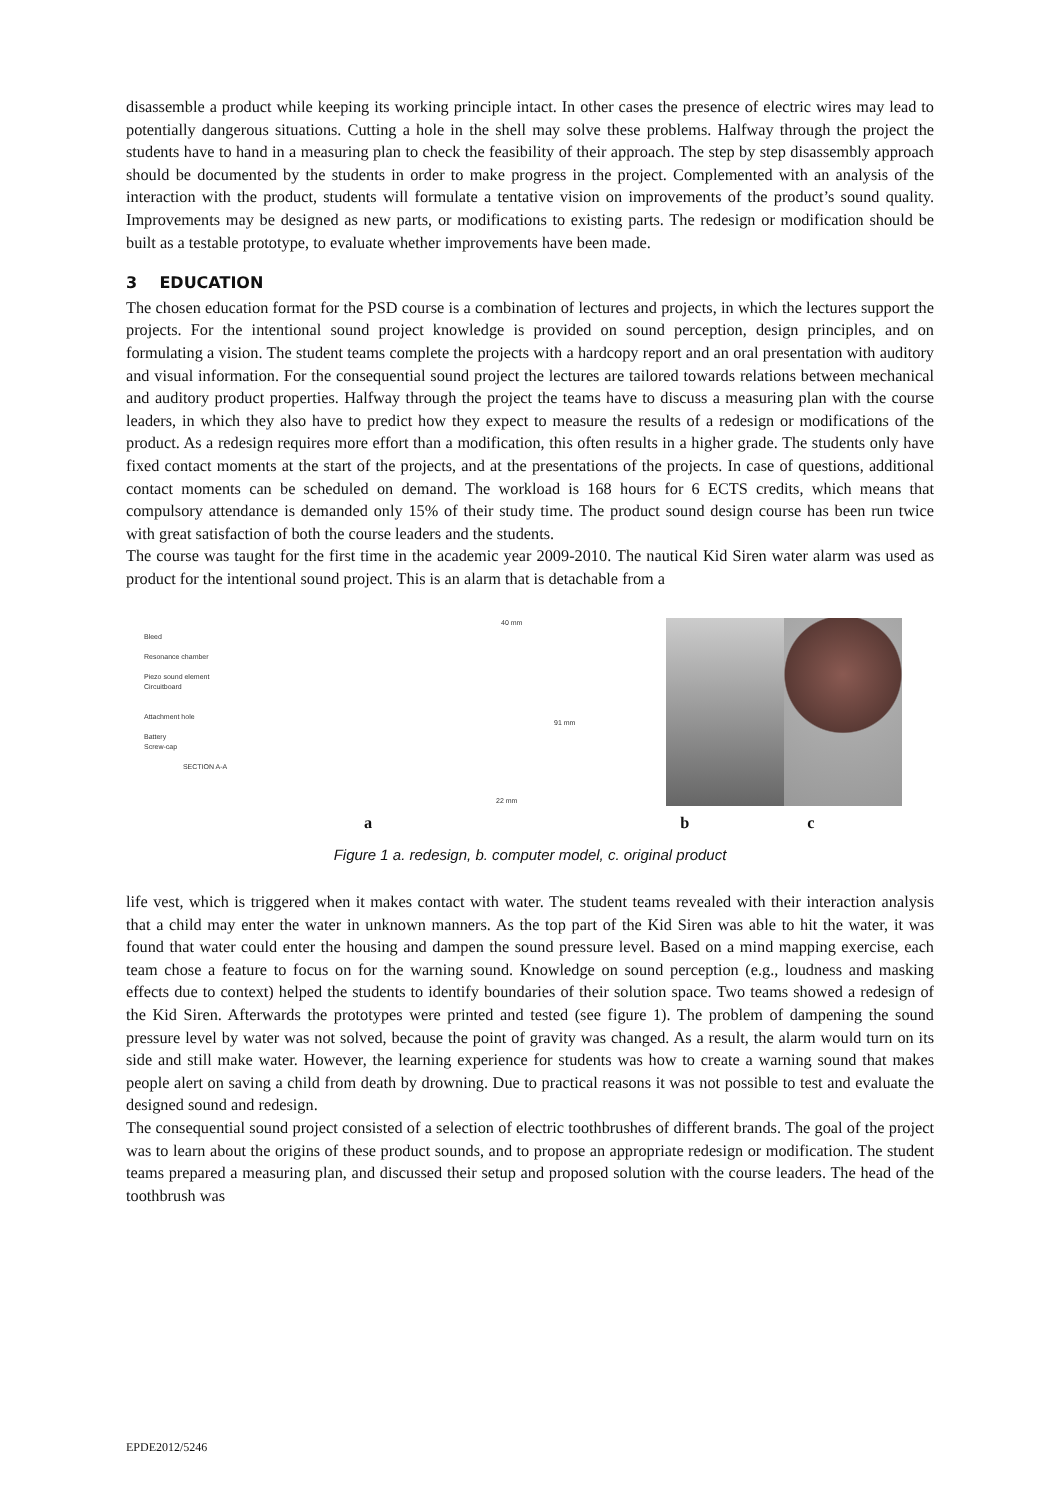disassemble a product while keeping its working principle intact. In other cases the presence of electric wires may lead to potentially dangerous situations. Cutting a hole in the shell may solve these problems. Halfway through the project the students have to hand in a measuring plan to check the feasibility of their approach. The step by step disassembly approach should be documented by the students in order to make progress in the project. Complemented with an analysis of the interaction with the product, students will formulate a tentative vision on improvements of the product’s sound quality. Improvements may be designed as new parts, or modifications to existing parts. The redesign or modification should be built as a testable prototype, to evaluate whether improvements have been made.
3 EDUCATION
The chosen education format for the PSD course is a combination of lectures and projects, in which the lectures support the projects. For the intentional sound project knowledge is provided on sound perception, design principles, and on formulating a vision. The student teams complete the projects with a hardcopy report and an oral presentation with auditory and visual information. For the consequential sound project the lectures are tailored towards relations between mechanical and auditory product properties. Halfway through the project the teams have to discuss a measuring plan with the course leaders, in which they also have to predict how they expect to measure the results of a redesign or modifications of the product. As a redesign requires more effort than a modification, this often results in a higher grade. The students only have fixed contact moments at the start of the projects, and at the presentations of the projects. In case of questions, additional contact moments can be scheduled on demand. The workload is 168 hours for 6 ECTS credits, which means that compulsory attendance is demanded only 15% of their study time. The product sound design course has been run twice with great satisfaction of both the course leaders and the students.
The course was taught for the first time in the academic year 2009-2010. The nautical Kid Siren water alarm was used as product for the intentional sound project. This is an alarm that is detachable from a
Bleed
Resonance chamber
Piezo sound element
Circuitboard
Attachment hole
Battery
Screw-cap
SECTION A-A
40 mm
91 mm
22 mm
a b c
Figure 1 a. redesign, b. computer model, c. original product
life vest, which is triggered when it makes contact with water. The student teams revealed with their interaction analysis that a child may enter the water in unknown manners. As the top part of the Kid Siren was able to hit the water, it was found that water could enter the housing and dampen the sound pressure level. Based on a mind mapping exercise, each team chose a feature to focus on for the warning sound. Knowledge on sound perception (e.g., loudness and masking effects due to context) helped the students to identify boundaries of their solution space. Two teams showed a redesign of the Kid Siren. Afterwards the prototypes were printed and tested (see figure 1). The problem of dampening the sound pressure level by water was not solved, because the point of gravity was changed. As a result, the alarm would turn on its side and still make water. However, the learning experience for students was how to create a warning sound that makes people alert on saving a child from death by drowning. Due to practical reasons it was not possible to test and evaluate the designed sound and redesign.
The consequential sound project consisted of a selection of electric toothbrushes of different brands. The goal of the project was to learn about the origins of these product sounds, and to propose an appropriate redesign or modification. The student teams prepared a measuring plan, and discussed their setup and proposed solution with the course leaders. The head of the toothbrush was
EPDE2012/5246